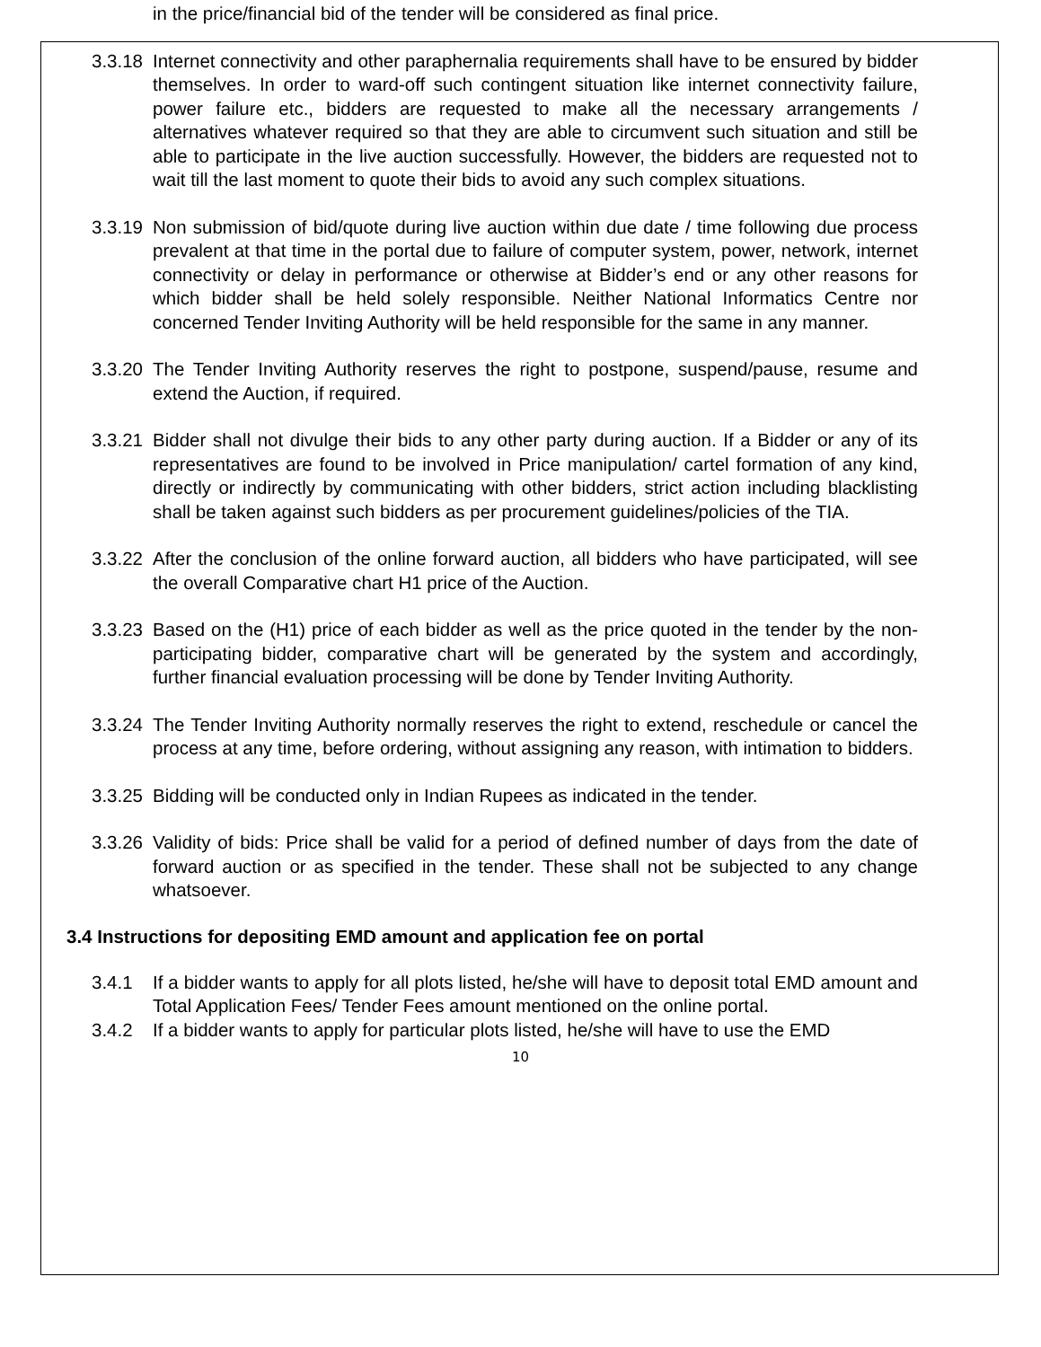in the price/financial bid of the tender will be considered as final price.
3.3.18
Internet connectivity and other paraphernalia requirements shall have to be ensured by bidder themselves. In order to ward-off such contingent situation like internet connectivity failure, power failure etc., bidders are requested to make all the necessary arrangements / alternatives whatever required so that they are able to circumvent such situation and still be able to participate in the live auction successfully. However, the bidders are requested not to wait till the last moment to quote their bids to avoid any such complex situations.
3.3.19
Non submission of bid/quote during live auction within due date / time following due process prevalent at that time in the portal due to failure of computer system, power, network, internet connectivity or delay in performance or otherwise at Bidder’s end or any other reasons for which bidder shall be held solely responsible. Neither National Informatics Centre nor concerned Tender Inviting Authority will be held responsible for the same in any manner.
3.3.20
The Tender Inviting Authority reserves the right to postpone, suspend/pause, resume and extend the Auction, if required.
3.3.21
Bidder shall not divulge their bids to any other party during auction. If a Bidder or any of its representatives are found to be involved in Price manipulation/ cartel formation of any kind, directly or indirectly by communicating with other bidders, strict action including blacklisting shall be taken against such bidders as per procurement guidelines/policies of the TIA.
3.3.22
After the conclusion of the online forward auction, all bidders who have participated, will see the overall Comparative chart H1 price of the Auction.
3.3.23
Based on the (H1) price of each bidder as well as the price quoted in the tender by the non-participating bidder, comparative chart will be generated by the system and accordingly, further financial evaluation processing will be done by Tender Inviting Authority.
3.3.24
The Tender Inviting Authority normally reserves the right to extend, reschedule or cancel the process at any time, before ordering, without assigning any reason, with intimation to bidders.
3.3.25
Bidding will be conducted only in Indian Rupees as indicated in the tender.
3.3.26
Validity of bids: Price shall be valid for a period of defined number of days from the date of forward auction or as specified in the tender. These shall not be subjected to any change whatsoever.
3.4 Instructions for depositing EMD amount and application fee on portal
3.4.1 If a bidder wants to apply for all plots listed, he/she will have to deposit total EMD amount and Total Application Fees/ Tender Fees amount mentioned on the online portal.
3.4.2 If a bidder wants to apply for particular plots listed, he/she will have to use the EMD
10